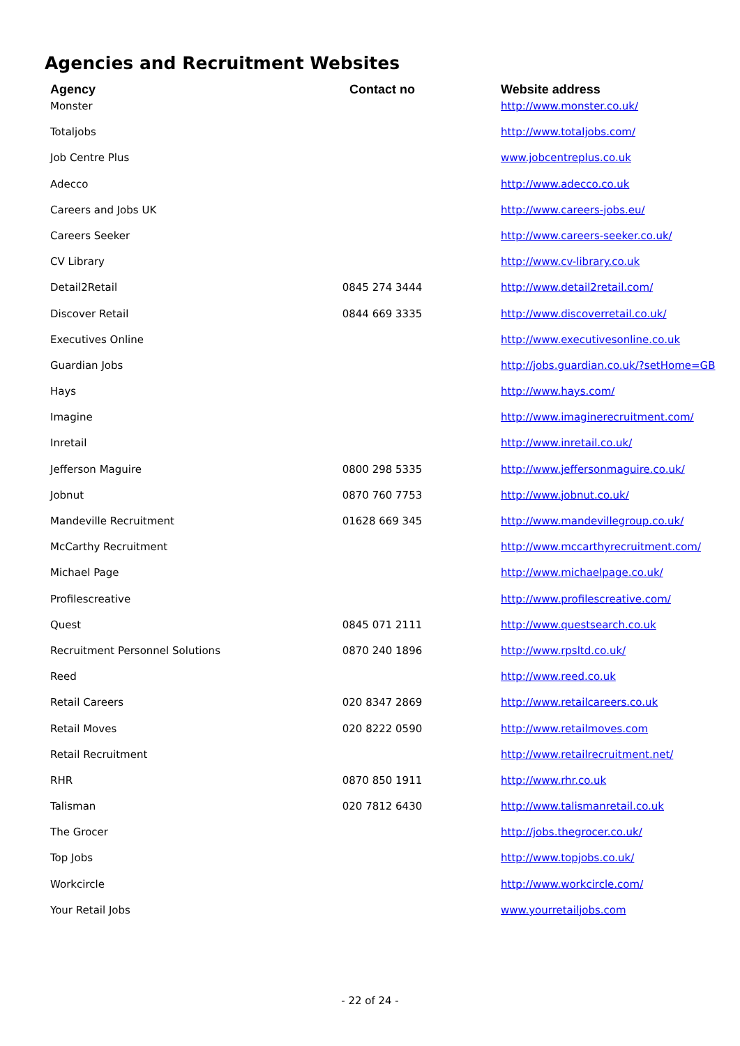Agencies and Recruitment Websites
| Agency | Contact no | Website address |
| --- | --- | --- |
| Monster | | http://www.monster.co.uk/ |
| Totaljobs | | http://www.totaljobs.com/ |
| Job Centre Plus | | www.jobcentreplus.co.uk |
| Adecco | | http://www.adecco.co.uk |
| Careers and Jobs UK | | http://www.careers-jobs.eu/ |
| Careers Seeker | | http://www.careers-seeker.co.uk/ |
| CV Library | | http://www.cv-library.co.uk |
| Detail2Retail | 0845 274 3444 | http://www.detail2retail.com/ |
| Discover Retail | 0844 669 3335 | http://www.discoverretail.co.uk/ |
| Executives Online | | http://www.executivesonline.co.uk |
| Guardian Jobs | | http://jobs.guardian.co.uk/?setHome=GB |
| Hays | | http://www.hays.com/ |
| Imagine | | http://www.imaginerecruitment.com/ |
| Inretail | | http://www.inretail.co.uk/ |
| Jefferson Maguire | 0800 298 5335 | http://www.jeffersonmaguire.co.uk/ |
| Jobnut | 0870 760 7753 | http://www.jobnut.co.uk/ |
| Mandeville Recruitment | 01628 669 345 | http://www.mandevillegroup.co.uk/ |
| McCarthy Recruitment | | http://www.mccarthyrecruitment.com/ |
| Michael Page | | http://www.michaelpage.co.uk/ |
| Profilescreative | | http://www.profilescreative.com/ |
| Quest | 0845 071 2111 | http://www.questsearch.co.uk |
| Recruitment Personnel Solutions | 0870 240 1896 | http://www.rpsltd.co.uk/ |
| Reed | | http://www.reed.co.uk |
| Retail Careers | 020 8347 2869 | http://www.retailcareers.co.uk |
| Retail Moves | 020 8222 0590 | http://www.retailmoves.com |
| Retail Recruitment | | http://www.retailrecruitment.net/ |
| RHR | 0870 850 1911 | http://www.rhr.co.uk |
| Talisman | 020 7812 6430 | http://www.talismanretail.co.uk |
| The Grocer | | http://jobs.thegrocer.co.uk/ |
| Top Jobs | | http://www.topjobs.co.uk/ |
| Workcircle | | http://www.workcircle.com/ |
| Your Retail Jobs | | www.yourretailjobs.com |
- 22 of 24 -